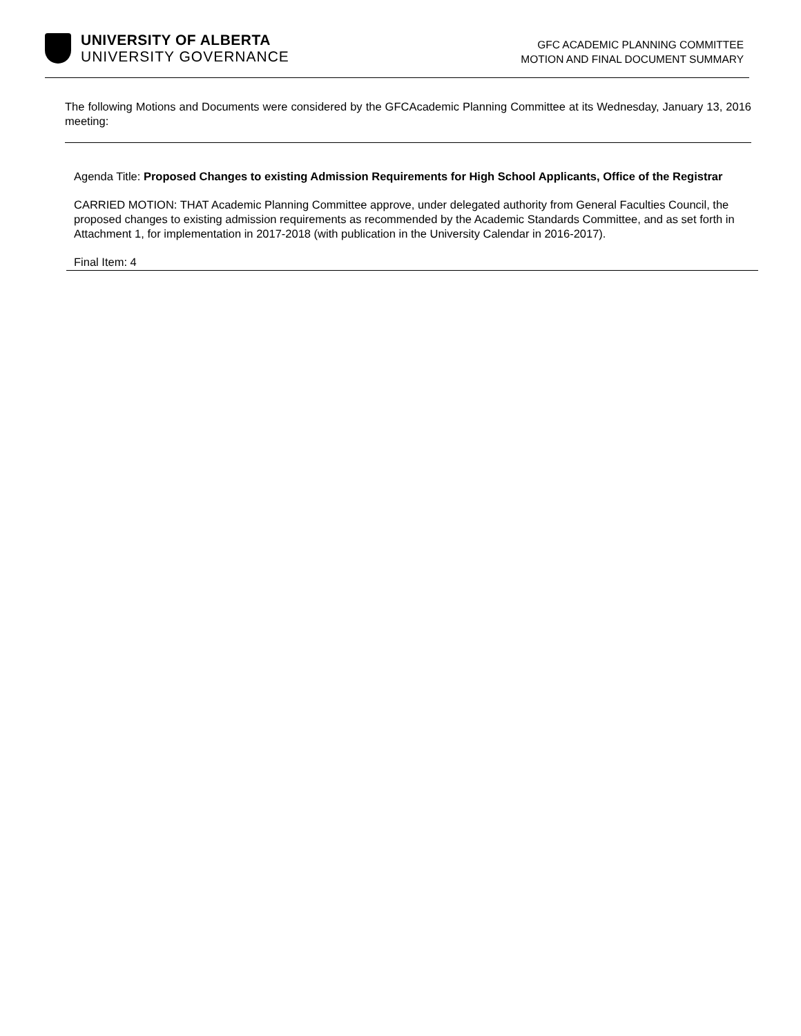UNIVERSITY OF ALBERTA
UNIVERSITY GOVERNANCE
GFC ACADEMIC PLANNING COMMITTEE
MOTION AND FINAL DOCUMENT SUMMARY
The following Motions and Documents were considered by the GFCAcademic Planning Committee at its Wednesday, January 13, 2016 meeting:
Agenda Title: Proposed Changes to existing Admission Requirements for High School Applicants, Office of the Registrar
CARRIED MOTION: THAT Academic Planning Committee approve, under delegated authority from General Faculties Council, the proposed changes to existing admission requirements as recommended by the Academic Standards Committee, and as set forth in Attachment 1, for implementation in 2017-2018 (with publication in the University Calendar in 2016-2017).
Final Item: 4